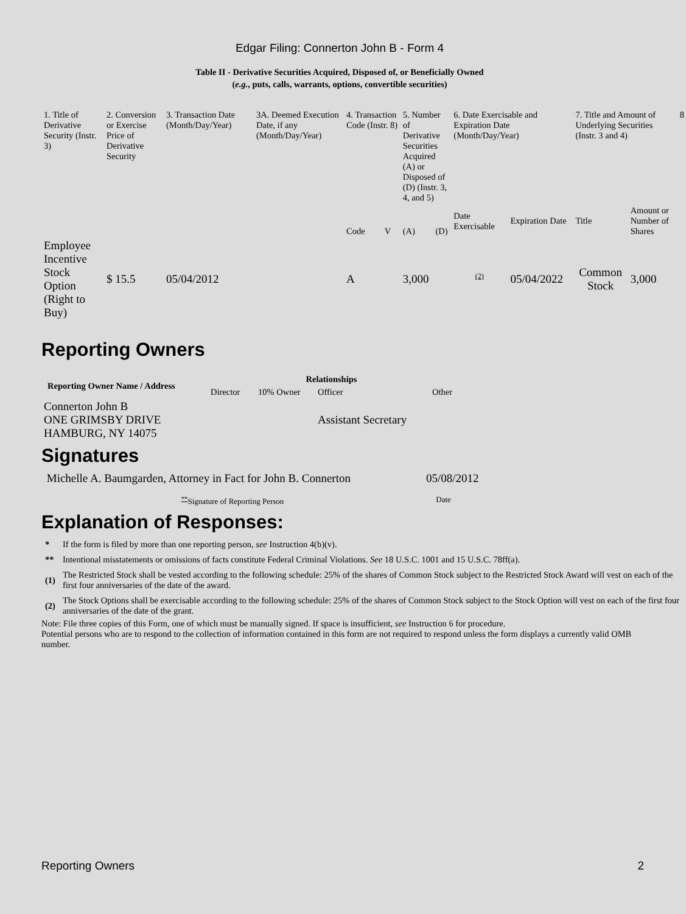Edgar Filing: Connerton John B - Form 4
Table II - Derivative Securities Acquired, Disposed of, or Beneficially Owned
(e.g., puts, calls, warrants, options, convertible securities)
| 1. Title of Derivative Security (Instr. 3) | 2. Conversion or Exercise Price of Derivative Security | 3. Transaction Date (Month/Day/Year) | 3A. Deemed Execution Date, if any (Month/Day/Year) | 4. Transaction Code (Instr. 8) | | 5. Number of Derivative Securities Acquired (A) or Disposed of (D) (Instr. 3, 4, and 5) | | 6. Date Exercisable and Expiration Date (Month/Day/Year) | | 7. Title and Amount of Underlying Securities (Instr. 3 and 4) | | 8 |
| --- | --- | --- | --- | --- | --- | --- | --- | --- | --- | --- | --- | --- |
| | | | | Code | V | (A) | (D) | Date Exercisable | Expiration Date | Title | Amount or Number of Shares | |
| Employee Incentive Stock Option (Right to Buy) | $ 15.5 | 05/04/2012 | | A | | 3,000 | | <sup>(2)</sup> | 05/04/2022 | Common Stock | 3,000 | |
Reporting Owners
| Reporting Owner Name / Address | Relationships | | | |
| --- | --- | --- | --- | --- |
| | Director | 10% Owner | Officer | Other |
| Connerton John B ONE GRIMSBY DRIVE HAMBURG, NY 14075 | | | Assistant Secretary | |
Signatures
| Michelle A. Baumgarden, Attorney in Fact for John B. Connerton | 05/08/2012 |
| <sup>**</sup> Signature of Reporting Person | Date |
Explanation of Responses:
| * | If the form is filed by more than one reporting person, see Instruction 4(b)(v). |
| ** | Intentional misstatements or omissions of facts constitute Federal Criminal Violations. See 18 U.S.C. 1001 and 15 U.S.C. 78ff(a). |
| (1) | The Restricted Stock shall be vested according to the following schedule: 25% of the shares of Common Stock subject to the Restricted Stock Award will vest on each of the first four anniversaries of the date of the award. |
| (2) | The Stock Options shall be exercisable according to the following schedule: 25% of the shares of Common Stock subject to the Stock Option will vest on each of the first four anniversaries of the date of the grant. |
Note: File three copies of this Form, one of which must be manually signed. If space is insufficient, see Instruction 6 for procedure.
Potential persons who are to respond to the collection of information contained in this form are not required to respond unless the form displays a currently valid OMB number.
Reporting Owners 2